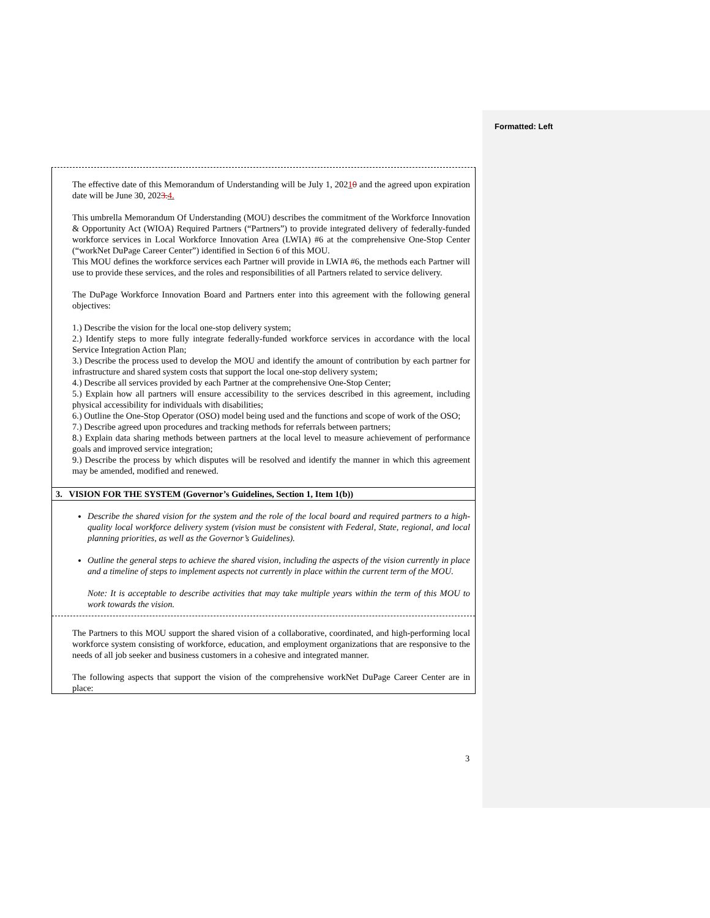Formatted: Left
The effective date of this Memorandum of Understanding will be July 1, 20210 and the agreed upon expiration date will be June 30, 2023. 4.
This umbrella Memorandum Of Understanding (MOU) describes the commitment of the Workforce Innovation & Opportunity Act (WIOA) Required Partners (“Partners”) to provide integrated delivery of federally-funded workforce services in Local Workforce Innovation Area (LWIA) #6 at the comprehensive One-Stop Center (“workNet DuPage Career Center”) identified in Section 6 of this MOU.
This MOU defines the workforce services each Partner will provide in LWIA #6, the methods each Partner will use to provide these services, and the roles and responsibilities of all Partners related to service delivery.
The DuPage Workforce Innovation Board and Partners enter into this agreement with the following general objectives:
1.) Describe the vision for the local one-stop delivery system;
2.) Identify steps to more fully integrate federally-funded workforce services in accordance with the local Service Integration Action Plan;
3.) Describe the process used to develop the MOU and identify the amount of contribution by each partner for infrastructure and shared system costs that support the local one-stop delivery system;
4.) Describe all services provided by each Partner at the comprehensive One-Stop Center;
5.) Explain how all partners will ensure accessibility to the services described in this agreement, including physical accessibility for individuals with disabilities;
6.) Outline the One-Stop Operator (OSO) model being used and the functions and scope of work of the OSO;
7.) Describe agreed upon procedures and tracking methods for referrals between partners;
8.) Explain data sharing methods between partners at the local level to measure achievement of performance goals and improved service integration;
9.) Describe the process by which disputes will be resolved and identify the manner in which this agreement may be amended, modified and renewed.
3. VISION FOR THE SYSTEM (Governor’s Guidelines, Section 1, Item 1(b))
Describe the shared vision for the system and the role of the local board and required partners to a high-quality local workforce delivery system (vision must be consistent with Federal, State, regional, and local planning priorities, as well as the Governor’s Guidelines).
Outline the general steps to achieve the shared vision, including the aspects of the vision currently in place and a timeline of steps to implement aspects not currently in place within the current term of the MOU.
Note: It is acceptable to describe activities that may take multiple years within the term of this MOU to work towards the vision.
The Partners to this MOU support the shared vision of a collaborative, coordinated, and high-performing local workforce system consisting of workforce, education, and employment organizations that are responsive to the needs of all job seeker and business customers in a cohesive and integrated manner.
The following aspects that support the vision of the comprehensive workNet DuPage Career Center are in place:
3